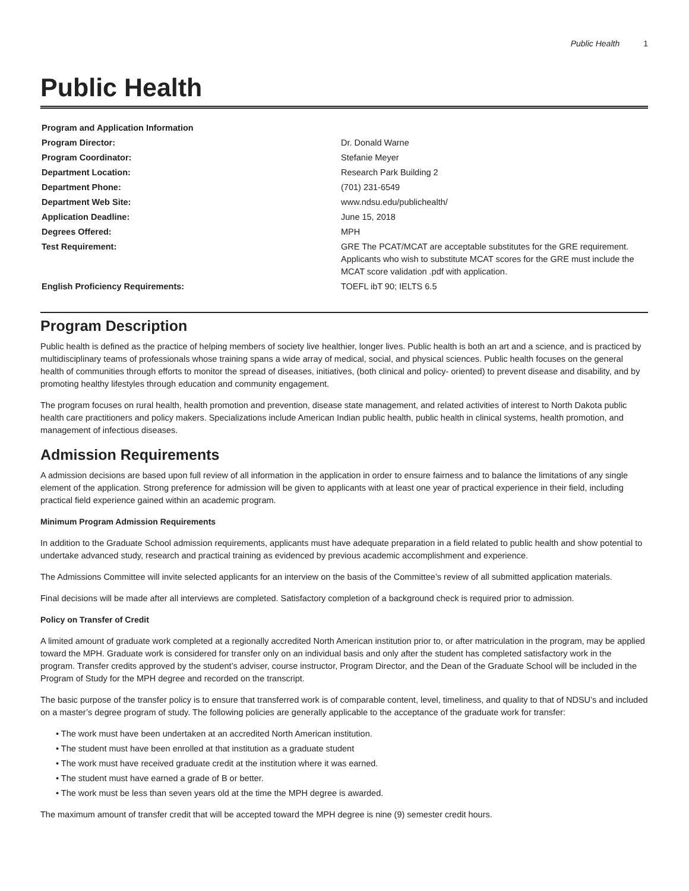Public Health 1
Public Health
| Program and Application Information | |
| Program Director: | Dr. Donald Warne |
| Program Coordinator: | Stefanie Meyer |
| Department Location: | Research Park Building 2 |
| Department Phone: | (701) 231-6549 |
| Department Web Site: | www.ndsu.edu/publichealth/ |
| Application Deadline: | June 15, 2018 |
| Degrees Offered: | MPH |
| Test Requirement: | GRE The PCAT/MCAT are acceptable substitutes for the GRE requirement. Applicants who wish to substitute MCAT scores for the GRE must include the MCAT score validation .pdf with application. |
| English Proficiency Requirements: | TOEFL ibT 90; IELTS 6.5 |
Program Description
Public health is defined as the practice of helping members of society live healthier, longer lives. Public health is both an art and a science, and is practiced by multidisciplinary teams of professionals whose training spans a wide array of medical, social, and physical sciences. Public health focuses on the general health of communities through efforts to monitor the spread of diseases, initiatives, (both clinical and policy- oriented) to prevent disease and disability, and by promoting healthy lifestyles through education and community engagement.
The program focuses on rural health, health promotion and prevention, disease state management, and related activities of interest to North Dakota public health care practitioners and policy makers. Specializations include American Indian public health, public health in clinical systems, health promotion, and management of infectious diseases.
Admission Requirements
A admission decisions are based upon full review of all information in the application in order to ensure fairness and to balance the limitations of any single element of the application. Strong preference for admission will be given to applicants with at least one year of practical experience in their field, including practical field experience gained within an academic program.
Minimum Program Admission Requirements
In addition to the Graduate School admission requirements, applicants must have adequate preparation in a field related to public health and show potential to undertake advanced study, research and practical training as evidenced by previous academic accomplishment and experience.
The Admissions Committee will invite selected applicants for an interview on the basis of the Committee’s review of all submitted application materials.
Final decisions will be made after all interviews are completed. Satisfactory completion of a background check is required prior to admission.
Policy on Transfer of Credit
A limited amount of graduate work completed at a regionally accredited North American institution prior to, or after matriculation in the program, may be applied toward the MPH. Graduate work is considered for transfer only on an individual basis and only after the student has completed satisfactory work in the program. Transfer credits approved by the student’s adviser, course instructor, Program Director, and the Dean of the Graduate School will be included in the Program of Study for the MPH degree and recorded on the transcript.
The basic purpose of the transfer policy is to ensure that transferred work is of comparable content, level, timeliness, and quality to that of NDSU’s and included on a master’s degree program of study. The following policies are generally applicable to the acceptance of the graduate work for transfer:
• The work must have been undertaken at an accredited North American institution.
• The student must have been enrolled at that institution as a graduate student
• The work must have received graduate credit at the institution where it was earned.
• The student must have earned a grade of B or better.
• The work must be less than seven years old at the time the MPH degree is awarded.
The maximum amount of transfer credit that will be accepted toward the MPH degree is nine (9) semester credit hours.